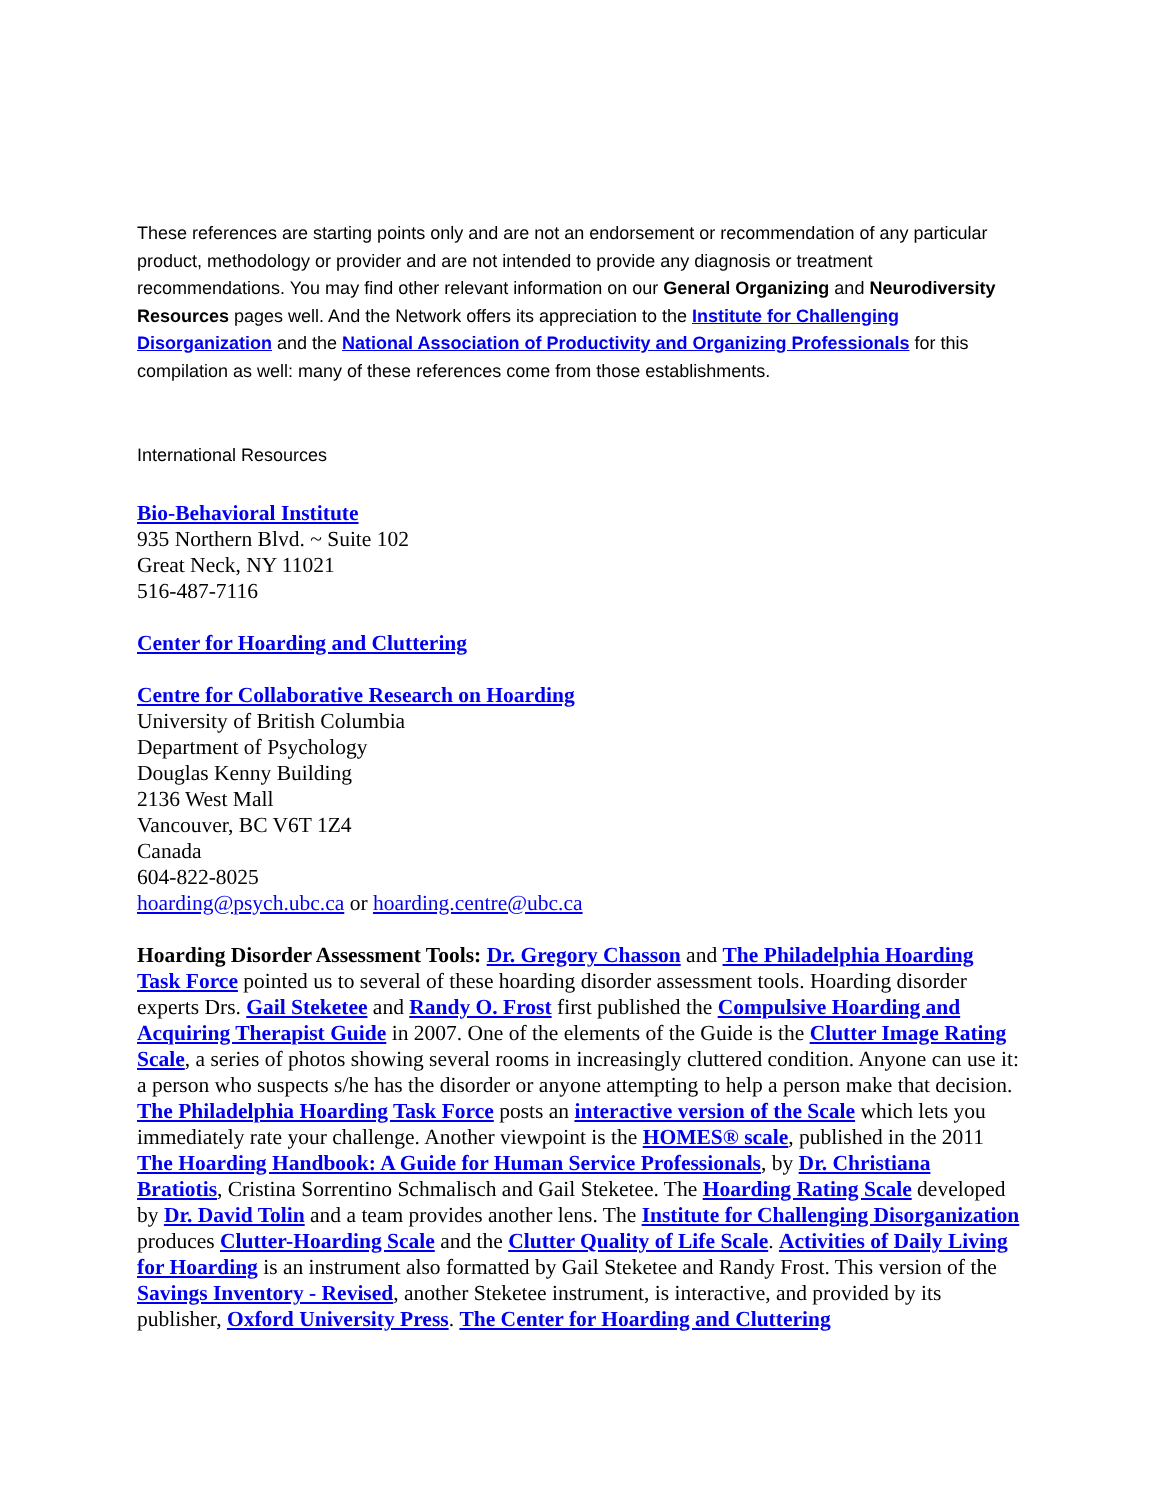These references are starting points only and are not an endorsement or recommendation of any particular product, methodology or provider and are not intended to provide any diagnosis or treatment recommendations. You may find other relevant information on our General Organizing and Neurodiversity Resources pages well. And the Network offers its appreciation to the Institute for Challenging Disorganization and the National Association of Productivity and Organizing Professionals for this compilation as well: many of these references come from those establishments.
International Resources
Bio-Behavioral Institute
935 Northern Blvd. ~ Suite 102
Great Neck, NY 11021
516-487-7116
Center for Hoarding and Cluttering
Centre for Collaborative Research on Hoarding
University of British Columbia
Department of Psychology
Douglas Kenny Building
2136 West Mall
Vancouver, BC V6T 1Z4
Canada
604-822-8025
hoarding@psych.ubc.ca or hoarding.centre@ubc.ca
Hoarding Disorder Assessment Tools: Dr. Gregory Chasson and The Philadelphia Hoarding Task Force pointed us to several of these hoarding disorder assessment tools. Hoarding disorder experts Drs. Gail Steketee and Randy O. Frost first published the Compulsive Hoarding and Acquiring Therapist Guide in 2007. One of the elements of the Guide is the Clutter Image Rating Scale, a series of photos showing several rooms in increasingly cluttered condition. Anyone can use it: a person who suspects s/he has the disorder or anyone attempting to help a person make that decision. The Philadelphia Hoarding Task Force posts an interactive version of the Scale which lets you immediately rate your challenge. Another viewpoint is the HOMES® scale, published in the 2011 The Hoarding Handbook: A Guide for Human Service Professionals, by Dr. Christiana Bratiotis, Cristina Sorrentino Schmalisch and Gail Steketee. The Hoarding Rating Scale developed by Dr. David Tolin and a team provides another lens. The Institute for Challenging Disorganization produces Clutter-Hoarding Scale and the Clutter Quality of Life Scale. Activities of Daily Living for Hoarding is an instrument also formatted by Gail Steketee and Randy Frost. This version of the Savings Inventory - Revised, another Steketee instrument, is interactive, and provided by its publisher, Oxford University Press. The Center for Hoarding and Cluttering